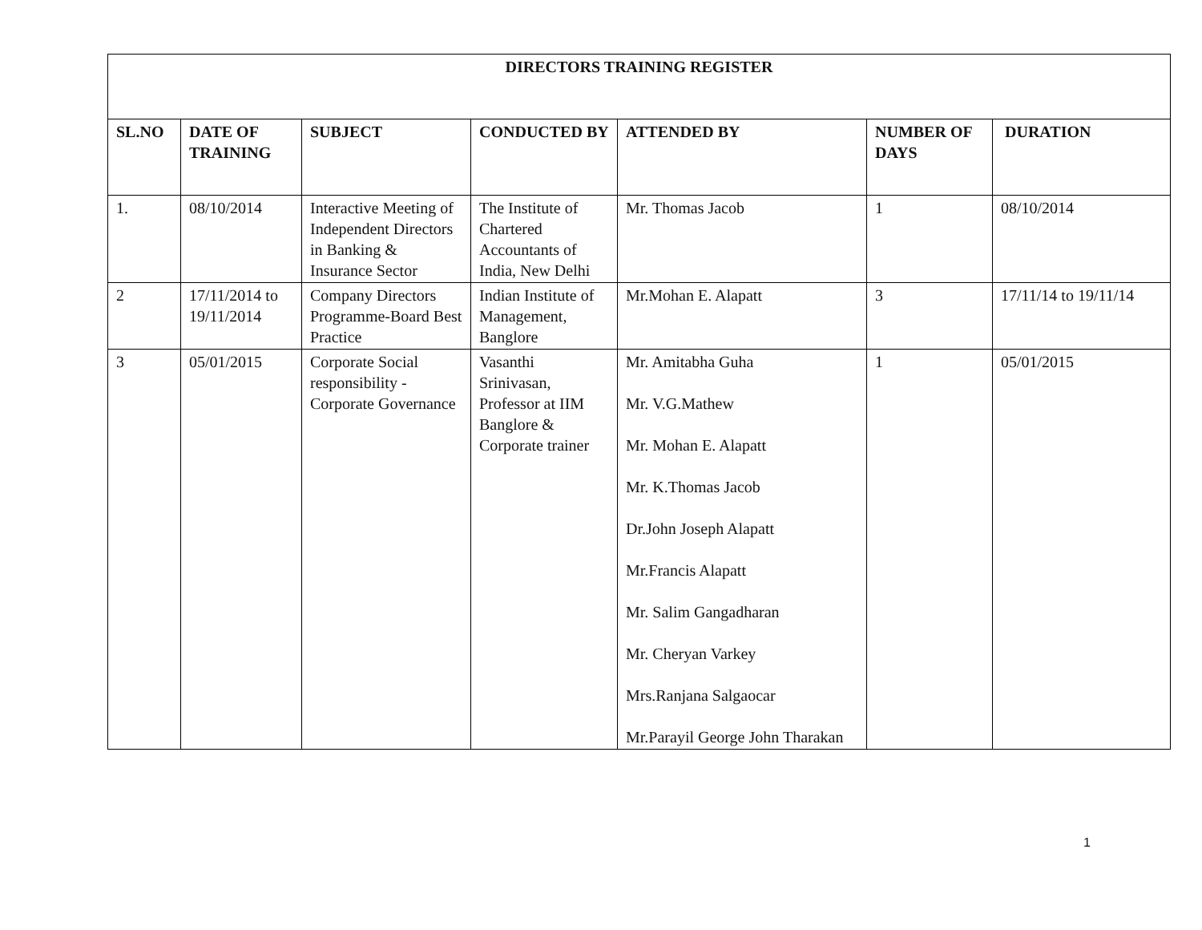| DIRECTORS TRAINING REGISTER | | | | | | |
| --- | --- | --- | --- | --- | --- | --- |
| SL.NO | DATE OF TRAINING | SUBJECT | CONDUCTED BY | ATTENDED BY | NUMBER OF DAYS | DURATION |
| 1. | 08/10/2014 | Interactive Meeting of Independent Directors in Banking & Insurance Sector | The Institute of Chartered Accountants of India, New Delhi | Mr. Thomas Jacob | 1 | 08/10/2014 |
| 2 | 17/11/2014 to 19/11/2014 | Company Directors Programme-Board Best Practice | Indian Institute of Management, Banglore | Mr.Mohan E. Alapatt | 3 | 17/11/14 to 19/11/14 |
| 3 | 05/01/2015 | Corporate Social responsibility - Corporate Governance | Vasanthi Srinivasan, Professor at IIM Banglore & Corporate trainer | Mr. Amitabha Guha Mr. V.G.Mathew Mr. Mohan E. Alapatt Mr. K.Thomas Jacob Dr.John Joseph Alapatt Mr.Francis Alapatt Mr. Salim Gangadharan Mr. Cheryan Varkey Mrs.Ranjana Salgaocar Mr.Parayil George John Tharakan | 1 | 05/01/2015 |
1